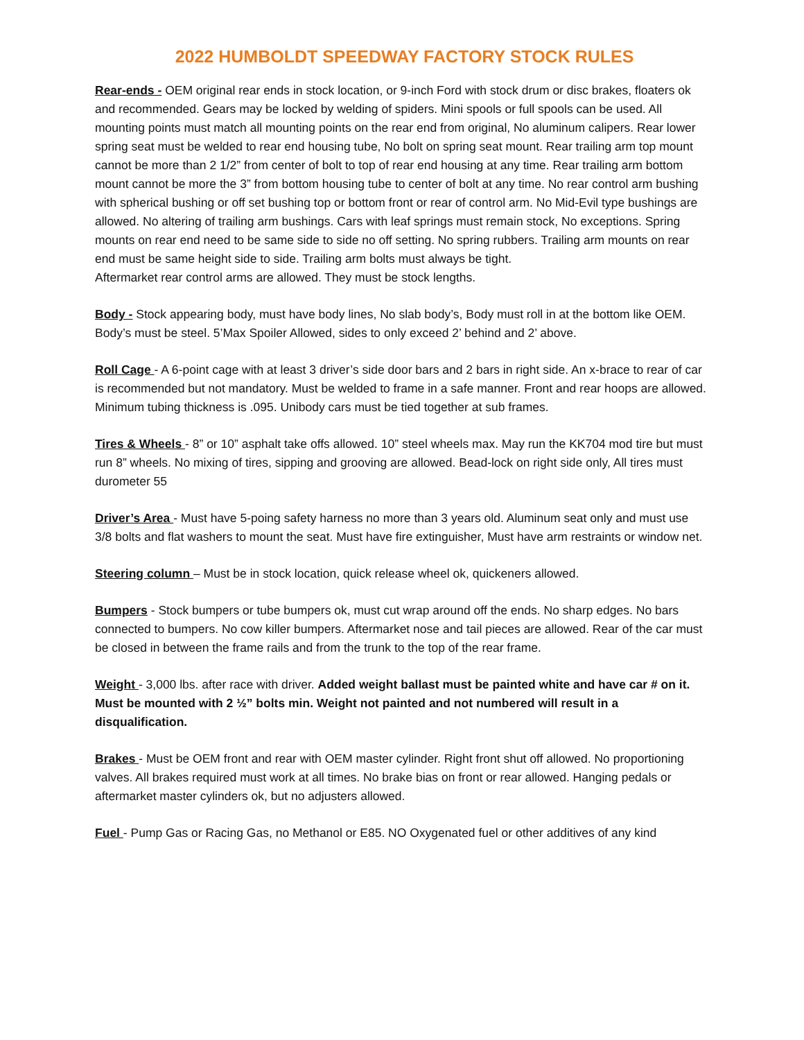2022 HUMBOLDT SPEEDWAY FACTORY STOCK RULES
Rear-ends - OEM original rear ends in stock location, or 9-inch Ford with stock drum or disc brakes, floaters ok and recommended. Gears may be locked by welding of spiders. Mini spools or full spools can be used. All mounting points must match all mounting points on the rear end from original, No aluminum calipers. Rear lower spring seat must be welded to rear end housing tube, No bolt on spring seat mount. Rear trailing arm top mount cannot be more than 2 1/2” from center of bolt to top of rear end housing at any time. Rear trailing arm bottom mount cannot be more the 3” from bottom housing tube to center of bolt at any time. No rear control arm bushing with spherical bushing or off set bushing top or bottom front or rear of control arm. No Mid-Evil type bushings are allowed. No altering of trailing arm bushings. Cars with leaf springs must remain stock, No exceptions. Spring mounts on rear end need to be same side to side no off setting. No spring rubbers. Trailing arm mounts on rear end must be same height side to side. Trailing arm bolts must always be tight.
Aftermarket rear control arms are allowed. They must be stock lengths.
Body - Stock appearing body, must have body lines, No slab body’s, Body must roll in at the bottom like OEM. Body’s must be steel. 5’Max Spoiler Allowed, sides to only exceed 2’ behind and 2’ above.
Roll Cage - A 6-point cage with at least 3 driver’s side door bars and 2 bars in right side. An x-brace to rear of car is recommended but not mandatory. Must be welded to frame in a safe manner. Front and rear hoops are allowed. Minimum tubing thickness is .095. Unibody cars must be tied together at sub frames.
Tires & Wheels - 8” or 10” asphalt take offs allowed. 10” steel wheels max. May run the KK704 mod tire but must run 8” wheels. No mixing of tires, sipping and grooving are allowed. Bead-lock on right side only, All tires must durometer 55
Driver’s Area - Must have 5-poing safety harness no more than 3 years old. Aluminum seat only and must use 3/8 bolts and flat washers to mount the seat. Must have fire extinguisher, Must have arm restraints or window net.
Steering column – Must be in stock location, quick release wheel ok, quickeners allowed.
Bumpers - Stock bumpers or tube bumpers ok, must cut wrap around off the ends. No sharp edges. No bars connected to bumpers. No cow killer bumpers. Aftermarket nose and tail pieces are allowed. Rear of the car must be closed in between the frame rails and from the trunk to the top of the rear frame.
Weight - 3,000 lbs. after race with driver. Added weight ballast must be painted white and have car # on it. Must be mounted with 2 ½” bolts min. Weight not painted and not numbered will result in a disqualification.
Brakes - Must be OEM front and rear with OEM master cylinder. Right front shut off allowed. No proportioning valves. All brakes required must work at all times. No brake bias on front or rear allowed. Hanging pedals or aftermarket master cylinders ok, but no adjusters allowed.
Fuel - Pump Gas or Racing Gas, no Methanol or E85. NO Oxygenated fuel or other additives of any kind